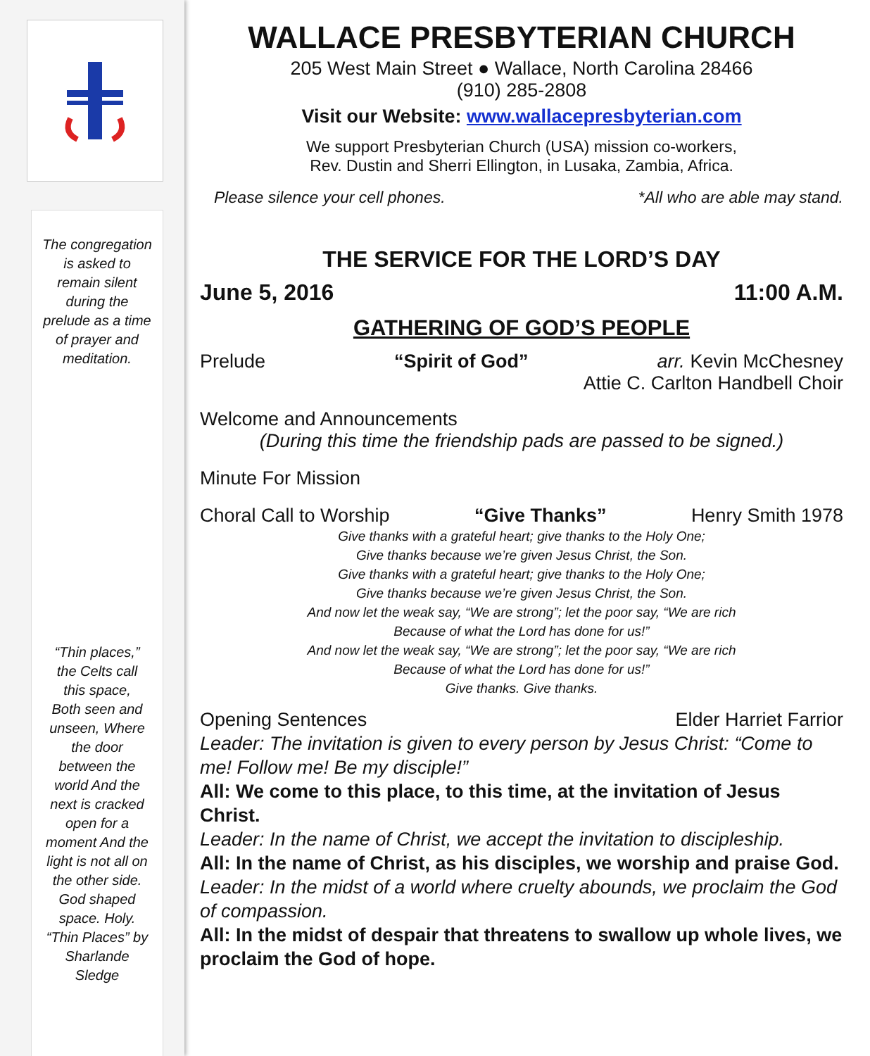The congregation
is asked to
remain silent
during the
prelude as a time
of prayer and
meditation.
“Thin places,”
the Celts call
this space,
Both seen and
unseen, Where
the door
between the
world And the
next is cracked
open for a
moment And the
light is not all on
the other side.
God shaped
space. Holy.
“Thin Places” by
Sharlande
Sledge
WALLACE PRESBYTERIAN CHURCH
205 West Main Street ● Wallace, North Carolina 28466
(910) 285-2808
Visit our Website: www.wallacepresbyterian.com
We support Presbyterian Church (USA) mission co-workers,
Rev. Dustin and Sherri Ellington, in Lusaka, Zambia, Africa.
Please silence your cell phones. *All who are able may stand.
THE SERVICE FOR THE LORD’S DAY
June 5, 2016 11:00 A.M.
GATHERING OF GOD’S PEOPLE
Prelude “Spirit of God” arr. Kevin McChesney
Attie C. Carlton Handbell Choir
Welcome and Announcements
(During this time the friendship pads are passed to be signed.)
Minute For Mission
Choral Call to Worship “Give Thanks” Henry Smith 1978
Give thanks with a grateful heart; give thanks to the Holy One;
Give thanks because we’re given Jesus Christ, the Son.
Give thanks with a grateful heart; give thanks to the Holy One;
Give thanks because we’re given Jesus Christ, the Son.
And now let the weak say, “We are strong”; let the poor say, “We are rich
Because of what the Lord has done for us!”
And now let the weak say, “We are strong”; let the poor say, “We are rich
Because of what the Lord has done for us!”
Give thanks. Give thanks.
Opening Sentences Elder Harriet Farrior
Leader: The invitation is given to every person by Jesus Christ: “Come to me! Follow me! Be my disciple!”
All: We come to this place, to this time, at the invitation of Jesus Christ.
Leader: In the name of Christ, we accept the invitation to discipleship.
All: In the name of Christ, as his disciples, we worship and praise God.
Leader: In the midst of a world where cruelty abounds, we proclaim the God of compassion.
All: In the midst of despair that threatens to swallow up whole lives, we proclaim the God of hope.